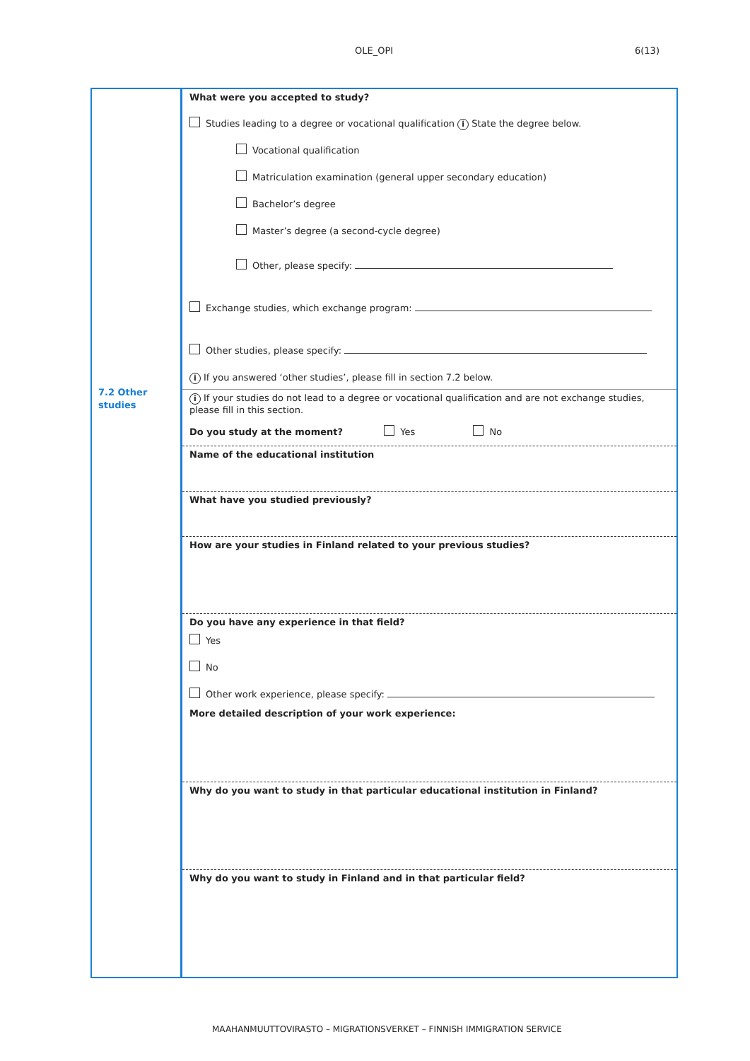OLE_OPI 6(13)
7.2 Other
studies
What were you accepted to study?
Studies leading to a degree or vocational qualification i State the degree below.
Vocational qualification
Matriculation examination (general upper secondary education)
Bachelor’s degree
Master’s degree (a second-cycle degree)
Other, please specify:
Exchange studies, which exchange program:
Other studies, please specify:
i If you answered ‘other studies’, please fill in section 7.2 below.
i If your studies do not lead to a degree or vocational qualification and are not exchange studies, please fill in this section.
Do you study at the moment? Yes No
Name of the educational institution
What have you studied previously?
How are your studies in Finland related to your previous studies?
Do you have any experience in that field?
Yes
No
Other work experience, please specify:
More detailed description of your work experience:
Why do you want to study in that particular educational institution in Finland?
Why do you want to study in Finland and in that particular field?
MAAHANMUUTTOVIRASTO – MIGRATIONSVERKET – FINNISH IMMIGRATION SERVICE